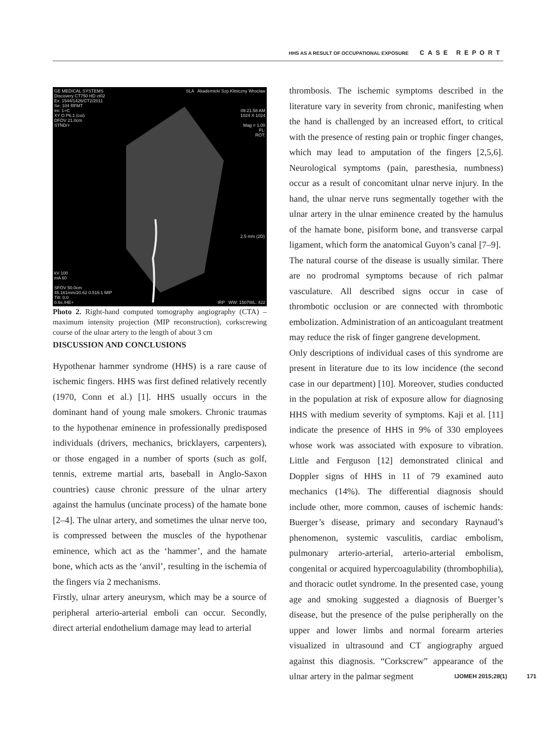HHS AS A RESULT OF OCCUPATIONAL EXPOSURE CASE REPORT
GE MEDICAL SYSTEMS
Discovery CT750 HD ct02
Ex: 1544/1426/CT2/2011
Se: 104 RFMT
Im: 1+C
XY O P6.1 (coi)
DFOV 21.0cm
STND/+
SLA Akademicki Szp.Kliniczny Wroclaw
09:21:58 AM
1024 X 1024
Mag = 1.00
FL:
ROT:
2.5 mm (2D)
kV 100
mA 60
SFOV 50.0cm
45.161mm/20.62 0.516:1 MIP
Tilt: 0.0
0.6s /HE+
IRP WW: 1507WL: 422
Photo 2. Right-hand computed tomography angiography (CTA) – maximum intensity projection (MIP reconstruction), corkscrewing course of the ulnar artery to the length of about 3 cm
DISCUSSION AND CONCLUSIONS
Hypothenar hammer syndrome (HHS) is a rare cause of ischemic fingers. HHS was first defined relatively recently (1970, Conn et al.) [1]. HHS usually occurs in the dominant hand of young male smokers. Chronic traumas to the hypothenar eminence in professionally predisposed individuals (drivers, mechanics, bricklayers, carpenters), or those engaged in a number of sports (such as golf, tennis, extreme martial arts, baseball in Anglo-Saxon countries) cause chronic pressure of the ulnar artery against the hamulus (uncinate process) of the hamate bone [2–4]. The ulnar artery, and sometimes the ulnar nerve too, is compressed between the muscles of the hypothenar eminence, which act as the ‘hammer’, and the hamate bone, which acts as the ‘anvil’, resulting in the ischemia of the fingers via 2 mechanisms.
Firstly, ulnar artery aneurysm, which may be a source of peripheral arterio-arterial emboli can occur. Secondly, direct arterial endothelium damage may lead to arterial
thrombosis. The ischemic symptoms described in the literature vary in severity from chronic, manifesting when the hand is challenged by an increased effort, to critical with the presence of resting pain or trophic finger changes, which may lead to amputation of the fingers [2,5,6]. Neurological symptoms (pain, paresthesia, numbness) occur as a result of concomitant ulnar nerve injury. In the hand, the ulnar nerve runs segmentally together with the ulnar artery in the ulnar eminence created by the hamulus of the hamate bone, pisiform bone, and transverse carpal ligament, which form the anatomical Guyon’s canal [7–9].
The natural course of the disease is usually similar. There are no prodromal symptoms because of rich palmar vasculature. All described signs occur in case of thrombotic occlusion or are connected with thrombotic embolization. Administration of an anticoagulant treatment may reduce the risk of finger gangrene development.
Only descriptions of individual cases of this syndrome are present in literature due to its low incidence (the second case in our department) [10]. Moreover, studies conducted in the population at risk of exposure allow for diagnosing HHS with medium severity of symptoms. Kaji et al. [11] indicate the presence of HHS in 9% of 330 employees whose work was associated with exposure to vibration. Little and Ferguson [12] demonstrated clinical and Doppler signs of HHS in 11 of 79 examined auto mechanics (14%). The differential diagnosis should include other, more common, causes of ischemic hands: Buerger’s disease, primary and secondary Raynaud’s phenomenon, systemic vasculitis, cardiac embolism, pulmonary arterio-arterial, arterio-arterial embolism, congenital or acquired hypercoagulability (thrombophilia), and thoracic outlet syndrome. In the presented case, young age and smoking suggested a diagnosis of Buerger’s disease, but the presence of the pulse peripherally on the upper and lower limbs and normal forearm arteries visualized in ultrasound and CT angiography argued against this diagnosis. “Corkscrew” appearance of the ulnar artery in the palmar segment
IJOMEH 2015;28(1) 171